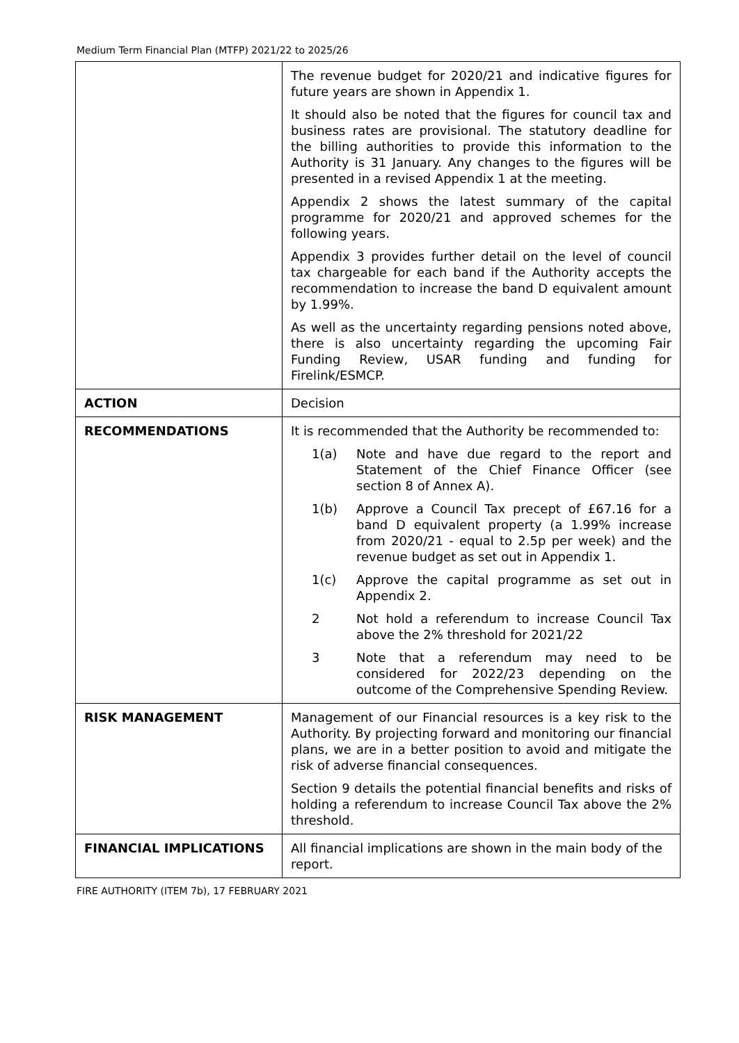Medium Term Financial Plan (MTFP) 2021/22 to 2025/26
| | The revenue budget for 2020/21 and indicative figures for future years are shown in Appendix 1. It should also be noted that the figures for council tax and business rates are provisional. The statutory deadline for the billing authorities to provide this information to the Authority is 31 January. Any changes to the figures will be presented in a revised Appendix 1 at the meeting. Appendix 2 shows the latest summary of the capital programme for 2020/21 and approved schemes for the following years. Appendix 3 provides further detail on the level of council tax chargeable for each band if the Authority accepts the recommendation to increase the band D equivalent amount by 1.99%. As well as the uncertainty regarding pensions noted above, there is also uncertainty regarding the upcoming Fair Funding Review, USAR funding and funding for Firelink/ESMCP. |
| ACTION | Decision |
| RECOMMENDATIONS | It is recommended that the Authority be recommended to: 1(a) Note and have due regard to the report and Statement of the Chief Finance Officer (see section 8 of Annex A). 1(b) Approve a Council Tax precept of £67.16 for a band D equivalent property (a 1.99% increase from 2020/21 - equal to 2.5p per week) and the revenue budget as set out in Appendix 1. 1(c) Approve the capital programme as set out in Appendix 2. 2 Not hold a referendum to increase Council Tax above the 2% threshold for 2021/22 3 Note that a referendum may need to be considered for 2022/23 depending on the outcome of the Comprehensive Spending Review. |
| RISK MANAGEMENT | Management of our Financial resources is a key risk to the Authority. By projecting forward and monitoring our financial plans, we are in a better position to avoid and mitigate the risk of adverse financial consequences. Section 9 details the potential financial benefits and risks of holding a referendum to increase Council Tax above the 2% threshold. |
| FINANCIAL IMPLICATIONS | All financial implications are shown in the main body of the report. |
FIRE AUTHORITY (ITEM 7b), 17 FEBRUARY 2021